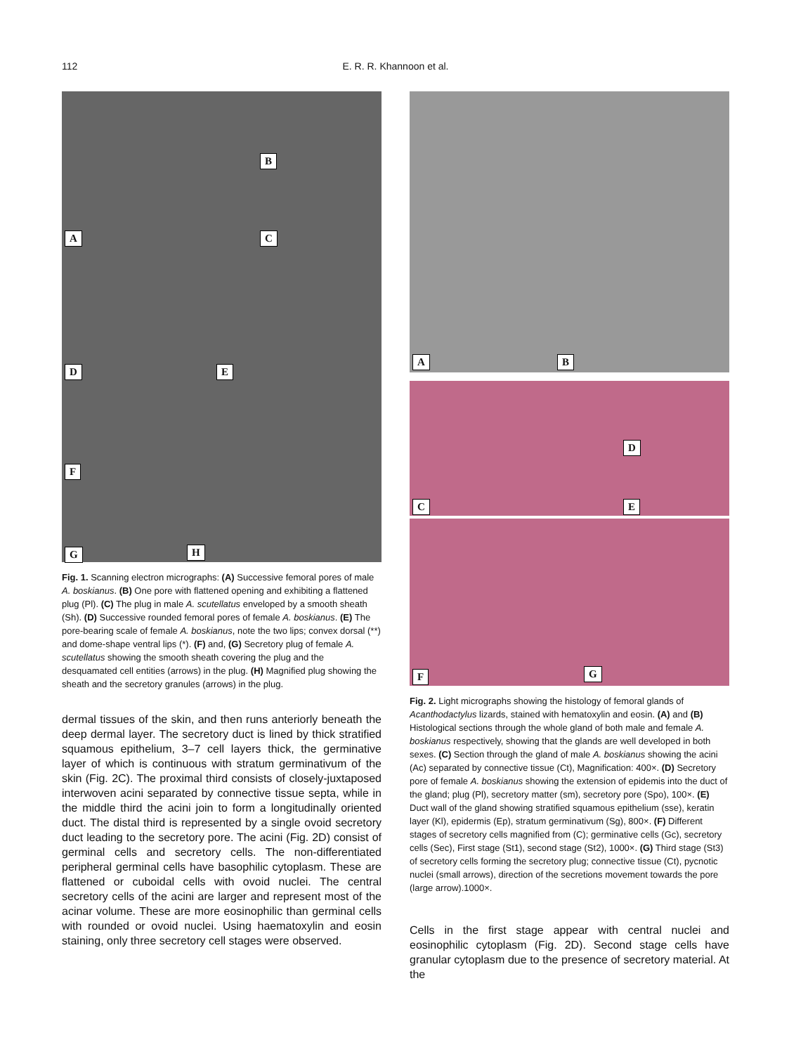112 E. R. R. Khannoon et al.
A
B
C
D E
F
G H
Fig. 1. Scanning electron micrographs: (A) Successive femoral pores of male A. boskianus. (B) One pore with flattened opening and exhibiting a flattened plug (Pl). (C) The plug in male A. scutellatus enveloped by a smooth sheath (Sh). (D) Successive rounded femoral pores of female A. boskianus. (E) The pore-bearing scale of female A. boskianus, note the two lips; convex dorsal (**) and dome-shape ventral lips (*). (F) and, (G) Secretory plug of female A. scutellatus showing the smooth sheath covering the plug and the desquamated cell entities (arrows) in the plug. (H) Magnified plug showing the sheath and the secretory granules (arrows) in the plug.
dermal tissues of the skin, and then runs anteriorly beneath the deep dermal layer. The secretory duct is lined by thick stratified squamous epithelium, 3–7 cell layers thick, the germinative layer of which is continuous with stratum germinativum of the skin (Fig. 2C). The proximal third consists of closely-juxtaposed interwoven acini separated by connective tissue septa, while in the middle third the acini join to form a longitudinally oriented duct. The distal third is represented by a single ovoid secretory duct leading to the secretory pore. The acini (Fig. 2D) consist of germinal cells and secretory cells. The non-differentiated peripheral germinal cells have basophilic cytoplasm. These are flattened or cuboidal cells with ovoid nuclei. The central secretory cells of the acini are larger and represent most of the acinar volume. These are more eosinophilic than germinal cells with rounded or ovoid nuclei. Using haematoxylin and eosin staining, only three secretory cell stages were observed.
A B
C
D
E
F G
Fig. 2. Light micrographs showing the histology of femoral glands of Acanthodactylus lizards, stained with hematoxylin and eosin. (A) and (B) Histological sections through the whole gland of both male and female A. boskianus respectively, showing that the glands are well developed in both sexes. (C) Section through the gland of male A. boskianus showing the acini (Ac) separated by connective tissue (Ct), Magnification: 400×. (D) Secretory pore of female A. boskianus showing the extension of epidemis into the duct of the gland; plug (Pl), secretory matter (sm), secretory pore (Spo), 100×. (E) Duct wall of the gland showing stratified squamous epithelium (sse), keratin layer (Kl), epidermis (Ep), stratum germinativum (Sg), 800×. (F) Different stages of secretory cells magnified from (C); germinative cells (Gc), secretory cells (Sec), First stage (St1), second stage (St2), 1000×. (G) Third stage (St3) of secretory cells forming the secretory plug; connective tissue (Ct), pycnotic nuclei (small arrows), direction of the secretions movement towards the pore (large arrow).1000×.
Cells in the first stage appear with central nuclei and eosinophilic cytoplasm (Fig. 2D). Second stage cells have granular cytoplasm due to the presence of secretory material. At the